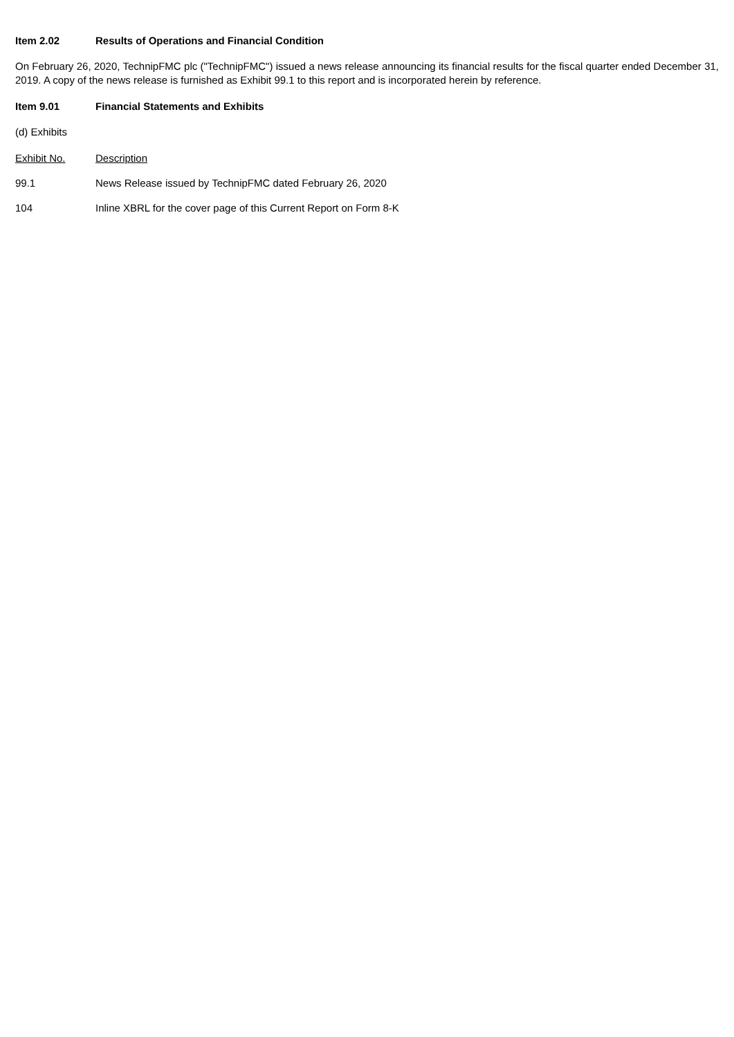Item 2.02 Results of Operations and Financial Condition
On February 26, 2020, TechnipFMC plc ("TechnipFMC") issued a news release announcing its financial results for the fiscal quarter ended December 31, 2019. A copy of the news release is furnished as Exhibit 99.1 to this report and is incorporated herein by reference.
Item 9.01 Financial Statements and Exhibits
(d) Exhibits
| Exhibit No. | Description |
| --- | --- |
| 99.1 | News Release issued by TechnipFMC dated February 26, 2020 |
| 104 | Inline XBRL for the cover page of this Current Report on Form 8-K |